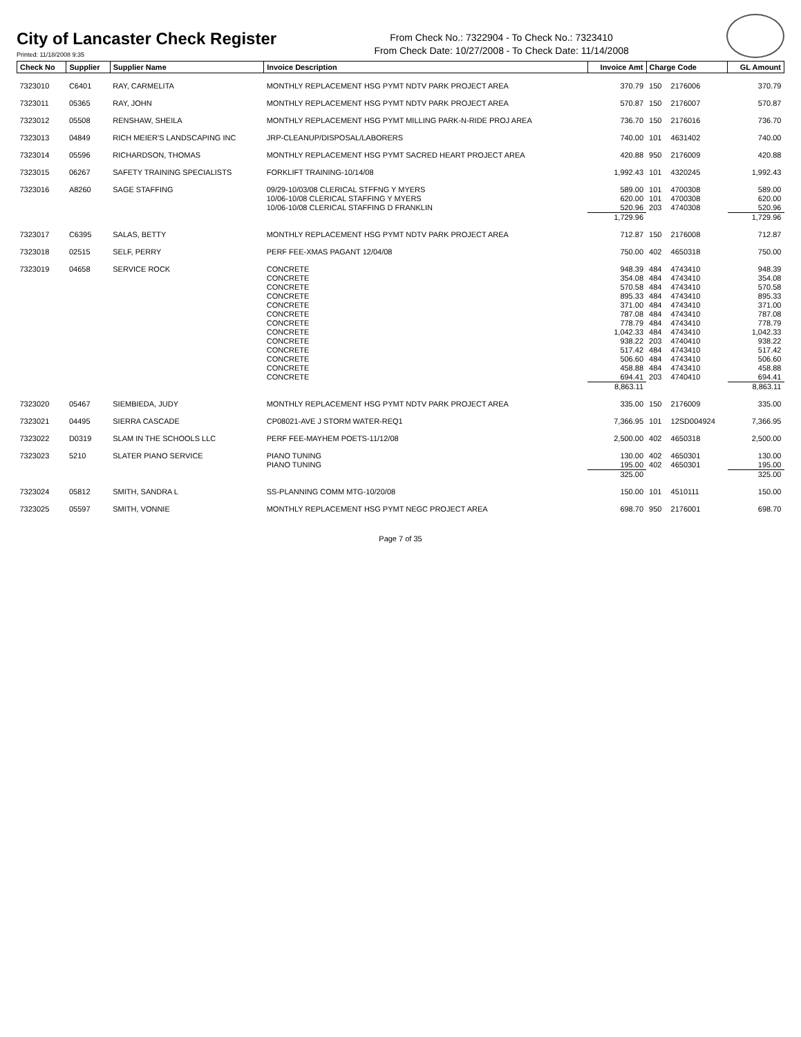City of Lancaster Check Register
Printed: 11/18/2008 9:35
From Check No.: 7322904 - To Check No.: 7323410
From Check Date: 10/27/2008 - To Check Date: 11/14/2008
| Check No | Supplier | Supplier Name | Invoice Description | Invoice Amt | Charge Code | | GL Amount |
| --- | --- | --- | --- | --- | --- | --- | --- |
| 7323010 | C6401 | RAY, CARMELITA | MONTHLY REPLACEMENT HSG PYMT NDTV PARK PROJECT AREA | 370.79 | 150 | 2176006 | 370.79 |
| 7323011 | 05365 | RAY, JOHN | MONTHLY REPLACEMENT HSG PYMT NDTV PARK PROJECT AREA | 570.87 | 150 | 2176007 | 570.87 |
| 7323012 | 05508 | RENSHAW, SHEILA | MONTHLY REPLACEMENT HSG PYMT MILLING PARK-N-RIDE PROJ AREA | 736.70 | 150 | 2176016 | 736.70 |
| 7323013 | 04849 | RICH MEIER'S LANDSCAPING INC | JRP-CLEANUP/DISPOSAL/LABORERS | 740.00 | 101 | 4631402 | 740.00 |
| 7323014 | 05596 | RICHARDSON, THOMAS | MONTHLY REPLACEMENT HSG PYMT SACRED HEART PROJECT AREA | 420.88 | 950 | 2176009 | 420.88 |
| 7323015 | 06267 | SAFETY TRAINING SPECIALISTS | FORKLIFT TRAINING-10/14/08 | 1,992.43 | 101 | 4320245 | 1,992.43 |
| 7323016 | A8260 | SAGE STAFFING | 09/29-10/03/08 CLERICAL STFFNG Y MYERS | 589.00 | 101 | 4700308 | 589.00 |
| | | | 10/06-10/08 CLERICAL STAFFING Y MYERS | 620.00 | 101 | 4700308 | 620.00 |
| | | | 10/06-10/08 CLERICAL STAFFING D FRANKLIN | 520.96 | 203 | 4740308 | 520.96 |
| | | | | 1,729.96 | | | 1,729.96 |
| 7323017 | C6395 | SALAS, BETTY | MONTHLY REPLACEMENT HSG PYMT NDTV PARK PROJECT AREA | 712.87 | 150 | 2176008 | 712.87 |
| 7323018 | 02515 | SELF, PERRY | PERF FEE-XMAS PAGANT 12/04/08 | 750.00 | 402 | 4650318 | 750.00 |
| 7323019 | 04658 | SERVICE ROCK | CONCRETE | 948.39 | 484 | 4743410 | 948.39 |
| | | | CONCRETE | 354.08 | 484 | 4743410 | 354.08 |
| | | | CONCRETE | 570.58 | 484 | 4743410 | 570.58 |
| | | | CONCRETE | 895.33 | 484 | 4743410 | 895.33 |
| | | | CONCRETE | 371.00 | 484 | 4743410 | 371.00 |
| | | | CONCRETE | 787.08 | 484 | 4743410 | 787.08 |
| | | | CONCRETE | 778.79 | 484 | 4743410 | 778.79 |
| | | | CONCRETE | 1,042.33 | 484 | 4743410 | 1,042.33 |
| | | | CONCRETE | 938.22 | 203 | 4740410 | 938.22 |
| | | | CONCRETE | 517.42 | 484 | 4743410 | 517.42 |
| | | | CONCRETE | 506.60 | 484 | 4743410 | 506.60 |
| | | | CONCRETE | 458.88 | 484 | 4743410 | 458.88 |
| | | | CONCRETE | 694.41 | 203 | 4740410 | 694.41 |
| | | | | 8,863.11 | | | 8,863.11 |
| 7323020 | 05467 | SIEMBIEDA, JUDY | MONTHLY REPLACEMENT HSG PYMT NDTV PARK PROJECT AREA | 335.00 | 150 | 2176009 | 335.00 |
| 7323021 | 04495 | SIERRA CASCADE | CP08021-AVE J STORM WATER-REQ1 | 7,366.95 | 101 | 12SD004924 | 7,366.95 |
| 7323022 | D0319 | SLAM IN THE SCHOOLS LLC | PERF FEE-MAYHEM POETS-11/12/08 | 2,500.00 | 402 | 4650318 | 2,500.00 |
| 7323023 | 5210 | SLATER PIANO SERVICE | PIANO TUNING | 130.00 | 402 | 4650301 | 130.00 |
| | | | PIANO TUNING | 195.00 | 402 | 4650301 | 195.00 |
| | | | | 325.00 | | | 325.00 |
| 7323024 | 05812 | SMITH, SANDRA L | SS-PLANNING COMM MTG-10/20/08 | 150.00 | 101 | 4510111 | 150.00 |
| 7323025 | 05597 | SMITH, VONNIE | MONTHLY REPLACEMENT HSG PYMT NEGC PROJECT AREA | 698.70 | 950 | 2176001 | 698.70 |
Page 7 of 35